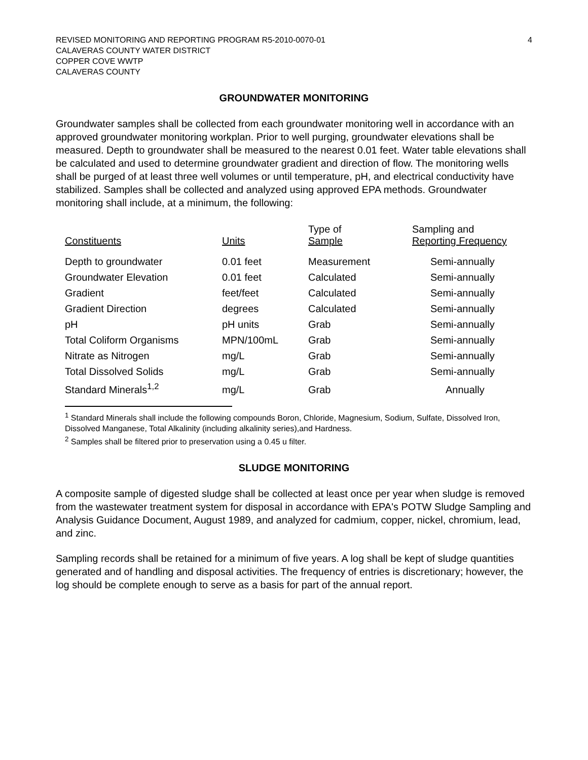REVISED MONITORING AND REPORTING PROGRAM R5-2010-0070-01
CALAVERAS COUNTY WATER DISTRICT
COPPER COVE WWTP
CALAVERAS COUNTY
4
GROUNDWATER MONITORING
Groundwater samples shall be collected from each groundwater monitoring well in accordance with an approved groundwater monitoring workplan. Prior to well purging, groundwater elevations shall be measured. Depth to groundwater shall be measured to the nearest 0.01 feet. Water table elevations shall be calculated and used to determine groundwater gradient and direction of flow. The monitoring wells shall be purged of at least three well volumes or until temperature, pH, and electrical conductivity have stabilized. Samples shall be collected and analyzed using approved EPA methods. Groundwater monitoring shall include, at a minimum, the following:
| Constituents | Units | Type of Sample | Sampling and Reporting Frequency |
| --- | --- | --- | --- |
| Depth to groundwater | 0.01 feet | Measurement | Semi-annually |
| Groundwater Elevation | 0.01 feet | Calculated | Semi-annually |
| Gradient | feet/feet | Calculated | Semi-annually |
| Gradient Direction | degrees | Calculated | Semi-annually |
| pH | pH units | Grab | Semi-annually |
| Total Coliform Organisms | MPN/100mL | Grab | Semi-annually |
| Nitrate as Nitrogen | mg/L | Grab | Semi-annually |
| Total Dissolved Solids | mg/L | Grab | Semi-annually |
| Standard Minerals<sup>1,2</sup> | mg/L | Grab | Annually |
<sup>1</sup> Standard Minerals shall include the following compounds Boron, Chloride, Magnesium, Sodium, Sulfate, Dissolved Iron, Dissolved Manganese, Total Alkalinity (including alkalinity series),and Hardness.
<sup>2</sup> Samples shall be filtered prior to preservation using a 0.45 u filter.
SLUDGE MONITORING
A composite sample of digested sludge shall be collected at least once per year when sludge is removed from the wastewater treatment system for disposal in accordance with EPA's POTW Sludge Sampling and Analysis Guidance Document, August 1989, and analyzed for cadmium, copper, nickel, chromium, lead, and zinc.
Sampling records shall be retained for a minimum of five years. A log shall be kept of sludge quantities generated and of handling and disposal activities. The frequency of entries is discretionary; however, the log should be complete enough to serve as a basis for part of the annual report.